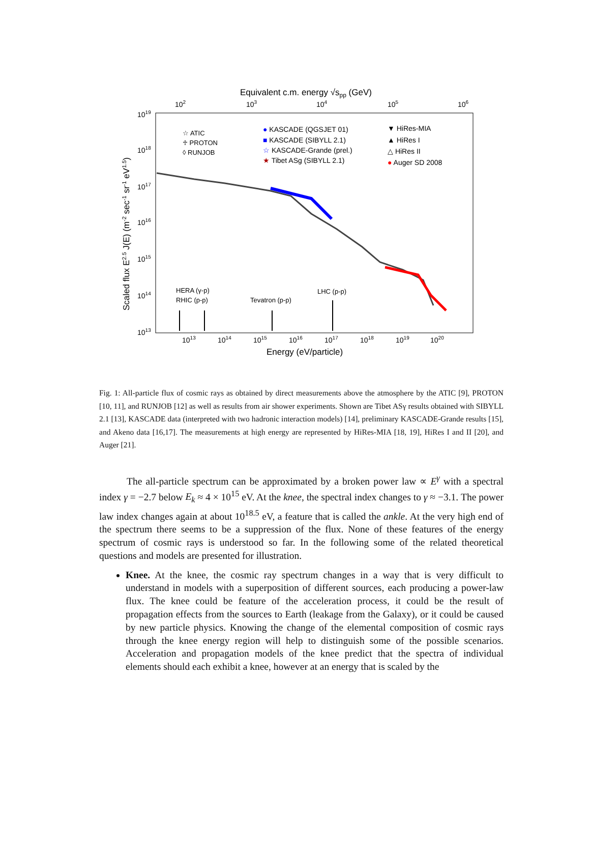Equivalent c.m. energy √spp (GeV)
102
103
104
105
106
1019
1018
1017
1016
1015
1014
1013
Scaled flux E2.5 J(E) (m-2 sec-1 sr-1 eV1.5)
☆ ATIC
♱ PROTON
◊ RUNJOB
● KASCADE (QGSJET 01)
■ KASCADE (SIBYLL 2.1)
☆ KASCADE-Grande (prel.)
★ Tibet ASg (SIBYLL 2.1)
▼ HiRes-MIA
▲ HiRes I
△ HiRes II
● Auger SD 2008
HERA (γ-p)
RHIC (p-p)
Tevatron (p-p)
LHC (p-p)
1013
1014
1015
1016
1017
1018
1019
1020
Energy (eV/particle)
Fig. 1: All-particle flux of cosmic rays as obtained by direct measurements above the atmosphere by the ATIC [9], PROTON [10, 11], and RUNJOB [12] as well as results from air shower experiments. Shown are Tibet ASγ results obtained with SIBYLL 2.1 [13], KASCADE data (interpreted with two hadronic interaction models) [14], preliminary KASCADE-Grande results [15], and Akeno data [16,17]. The measurements at high energy are represented by HiRes-MIA [18, 19], HiRes I and II [20], and Auger [21].
The all-particle spectrum can be approximated by a broken power law ∝ E<sup>γ</sup> with a spectral index γ = −2.7 below E<sub>k</sub> ≈ 4 × 10<sup>15</sup> eV. At the knee, the spectral index changes to γ ≈ −3.1. The power law index changes again at about 10<sup>18.5</sup> eV, a feature that is called the ankle. At the very high end of the spectrum there seems to be a suppression of the flux. None of these features of the energy spectrum of cosmic rays is understood so far. In the following some of the related theoretical questions and models are presented for illustration.
Knee. At the knee, the cosmic ray spectrum changes in a way that is very difficult to understand in models with a superposition of different sources, each producing a power-law flux. The knee could be feature of the acceleration process, it could be the result of propagation effects from the sources to Earth (leakage from the Galaxy), or it could be caused by new particle physics. Knowing the change of the elemental composition of cosmic rays through the knee energy region will help to distinguish some of the possible scenarios. Acceleration and propagation models of the knee predict that the spectra of individual elements should each exhibit a knee, however at an energy that is scaled by the